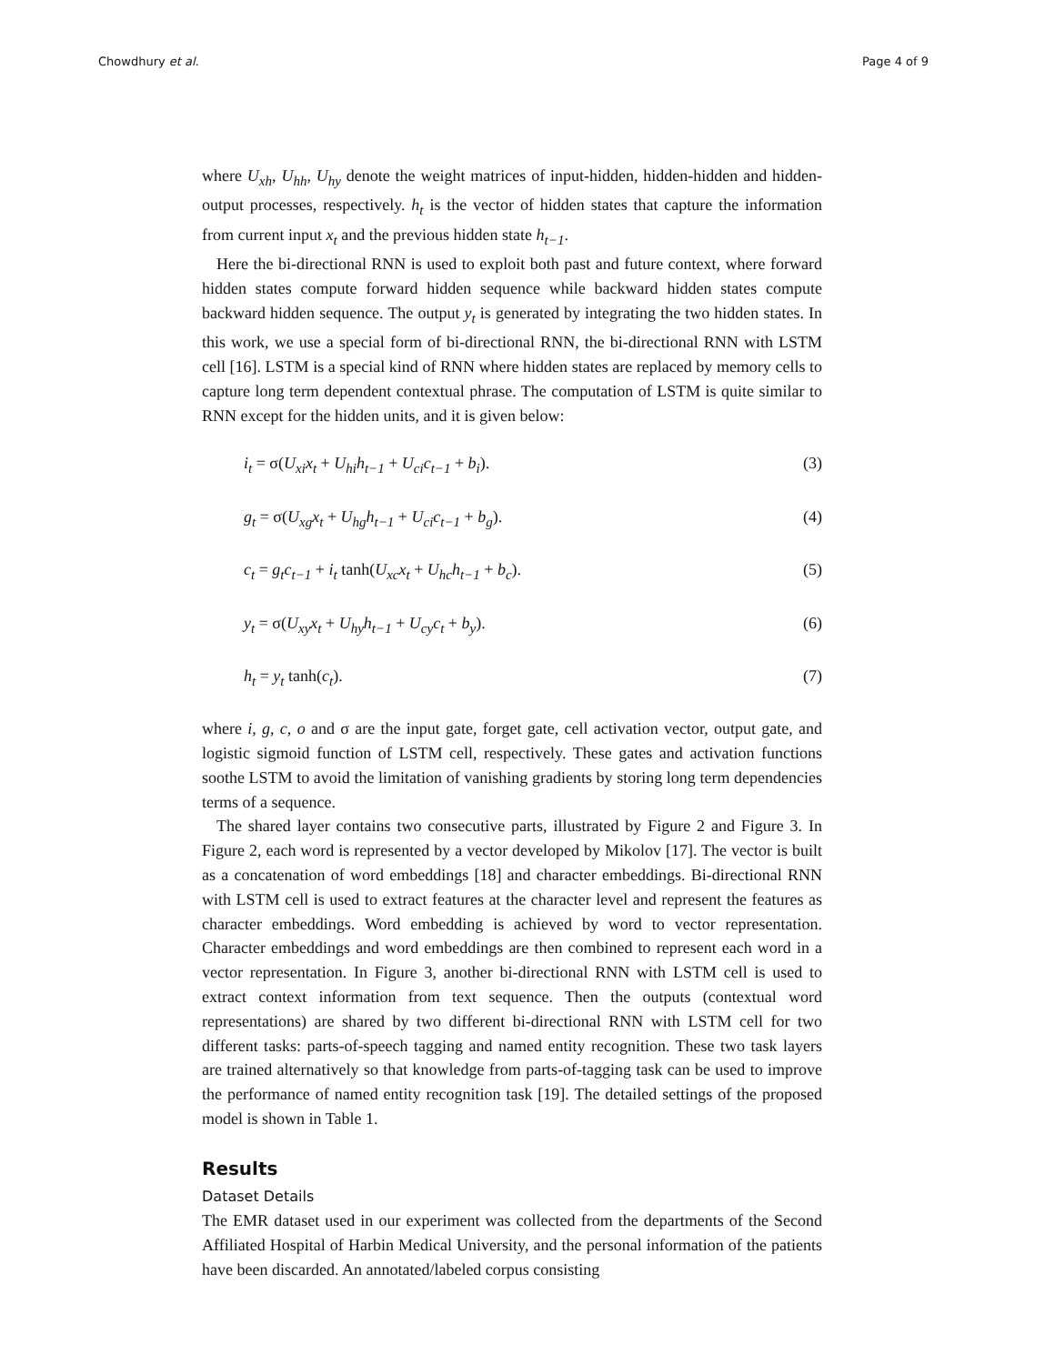Chowdhury et al. Page 4 of 9
where U<sub>xh</sub>, U<sub>hh</sub>, U<sub>hy</sub> denote the weight matrices of input-hidden, hidden-hidden and hidden-output processes, respectively. h<sub>t</sub> is the vector of hidden states that capture the information from current input x<sub>t</sub> and the previous hidden state h<sub>t−1</sub>.
Here the bi-directional RNN is used to exploit both past and future context, where forward hidden states compute forward hidden sequence while backward hidden states compute backward hidden sequence. The output y<sub>t</sub> is generated by integrating the two hidden states. In this work, we use a special form of bi-directional RNN, the bi-directional RNN with LSTM cell [16]. LSTM is a special kind of RNN where hidden states are replaced by memory cells to capture long term dependent contextual phrase. The computation of LSTM is quite similar to RNN except for the hidden units, and it is given below:
i<sub>t</sub> = σ(U<sub>xi</sub>x<sub>t</sub> + U<sub>hi</sub>h<sub>t−1</sub> + U<sub>ci</sub>c<sub>t−1</sub> + b<sub>i</sub>). (3)
g<sub>t</sub> = σ(U<sub>xg</sub>x<sub>t</sub> + U<sub>hg</sub>h<sub>t−1</sub> + U<sub>ci</sub>c<sub>t−1</sub> + b<sub>g</sub>). (4)
c<sub>t</sub> = g<sub>t</sub>c<sub>t−1</sub> + i<sub>t</sub> tanh(U<sub>xc</sub>x<sub>t</sub> + U<sub>hc</sub>h<sub>t−1</sub> + b<sub>c</sub>). (5)
y<sub>t</sub> = σ(U<sub>xy</sub>x<sub>t</sub> + U<sub>hy</sub>h<sub>t−1</sub> + U<sub>cy</sub>c<sub>t</sub> + b<sub>y</sub>). (6)
h<sub>t</sub> = y<sub>t</sub> tanh(c<sub>t</sub>). (7)
where i, g, c, o and σ are the input gate, forget gate, cell activation vector, output gate, and logistic sigmoid function of LSTM cell, respectively. These gates and activation functions soothe LSTM to avoid the limitation of vanishing gradients by storing long term dependencies terms of a sequence.
The shared layer contains two consecutive parts, illustrated by Figure 2 and Figure 3. In Figure 2, each word is represented by a vector developed by Mikolov [17]. The vector is built as a concatenation of word embeddings [18] and character embeddings. Bi-directional RNN with LSTM cell is used to extract features at the character level and represent the features as character embeddings. Word embedding is achieved by word to vector representation. Character embeddings and word embeddings are then combined to represent each word in a vector representation. In Figure 3, another bi-directional RNN with LSTM cell is used to extract context information from text sequence. Then the outputs (contextual word representations) are shared by two different bi-directional RNN with LSTM cell for two different tasks: parts-of-speech tagging and named entity recognition. These two task layers are trained alternatively so that knowledge from parts-of-tagging task can be used to improve the performance of named entity recognition task [19]. The detailed settings of the proposed model is shown in Table 1.
Results
Dataset Details
The EMR dataset used in our experiment was collected from the departments of the Second Affiliated Hospital of Harbin Medical University, and the personal information of the patients have been discarded. An annotated/labeled corpus consisting